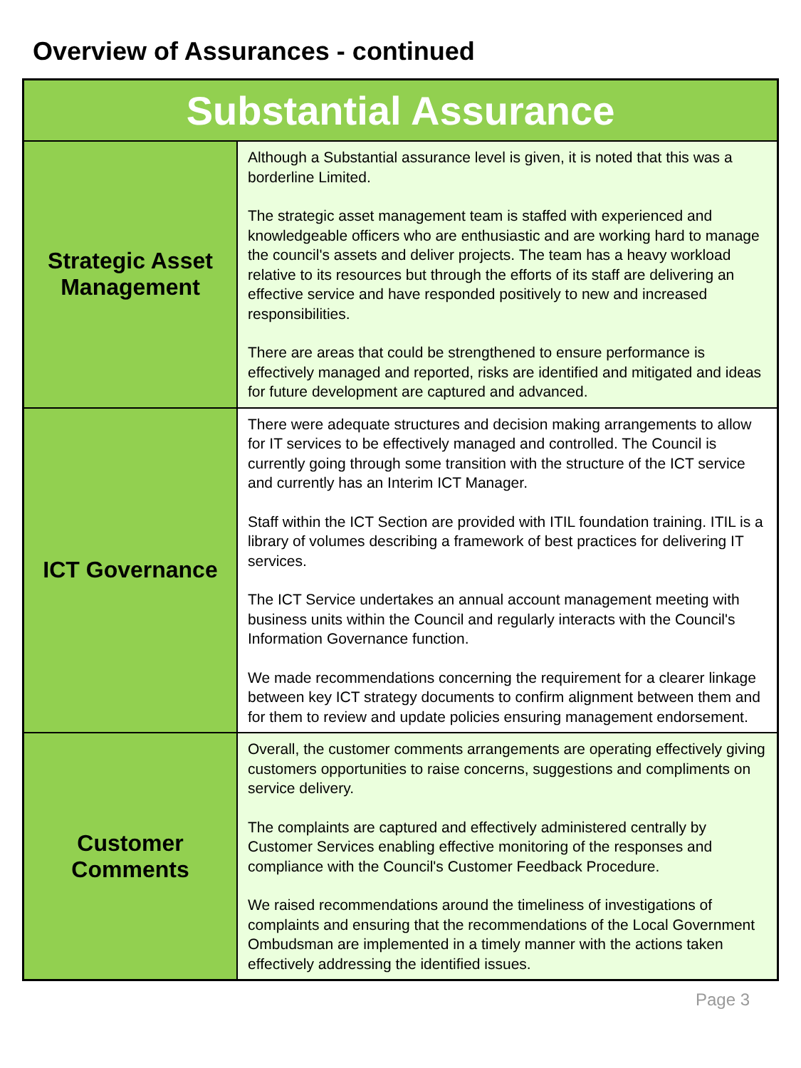Overview of Assurances - continued
| Substantial Assurance | |
| --- | --- |
| Strategic Asset Management | Although a Substantial assurance level is given, it is noted that this was a borderline Limited. The strategic asset management team is staffed with experienced and knowledgeable officers who are enthusiastic and are working hard to manage the council's assets and deliver projects. The team has a heavy workload relative to its resources but through the efforts of its staff are delivering an effective service and have responded positively to new and increased responsibilities. There are areas that could be strengthened to ensure performance is effectively managed and reported, risks are identified and mitigated and ideas for future development are captured and advanced. |
| ICT Governance | There were adequate structures and decision making arrangements to allow for IT services to be effectively managed and controlled. The Council is currently going through some transition with the structure of the ICT service and currently has an Interim ICT Manager. Staff within the ICT Section are provided with ITIL foundation training. ITIL is a library of volumes describing a framework of best practices for delivering IT services. The ICT Service undertakes an annual account management meeting with business units within the Council and regularly interacts with the Council's Information Governance function. We made recommendations concerning the requirement for a clearer linkage between key ICT strategy documents to confirm alignment between them and for them to review and update policies ensuring management endorsement. |
| Customer Comments | Overall, the customer comments arrangements are operating effectively giving customers opportunities to raise concerns, suggestions and compliments on service delivery. The complaints are captured and effectively administered centrally by Customer Services enabling effective monitoring of the responses and compliance with the Council's Customer Feedback Procedure. We raised recommendations around the timeliness of investigations of complaints and ensuring that the recommendations of the Local Government Ombudsman are implemented in a timely manner with the actions taken effectively addressing the identified issues. |
Page 3